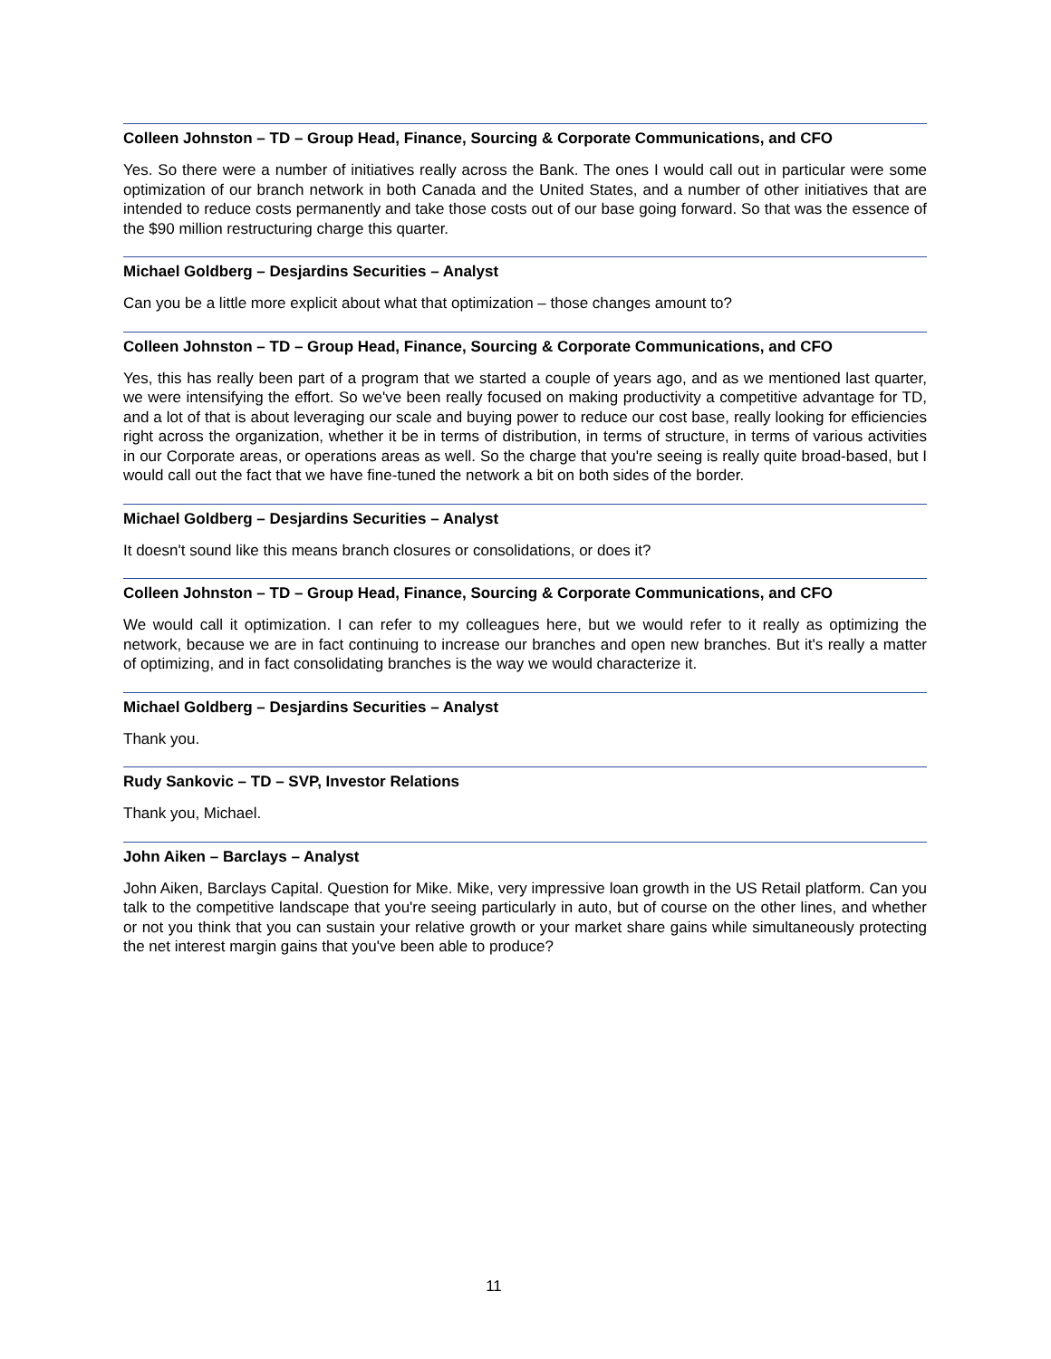Colleen Johnston – TD – Group Head, Finance, Sourcing & Corporate Communications, and CFO
Yes. So there were a number of initiatives really across the Bank. The ones I would call out in particular were some optimization of our branch network in both Canada and the United States, and a number of other initiatives that are intended to reduce costs permanently and take those costs out of our base going forward. So that was the essence of the $90 million restructuring charge this quarter.
Michael Goldberg – Desjardins Securities – Analyst
Can you be a little more explicit about what that optimization – those changes amount to?
Colleen Johnston – TD – Group Head, Finance, Sourcing & Corporate Communications, and CFO
Yes, this has really been part of a program that we started a couple of years ago, and as we mentioned last quarter, we were intensifying the effort. So we've been really focused on making productivity a competitive advantage for TD, and a lot of that is about leveraging our scale and buying power to reduce our cost base, really looking for efficiencies right across the organization, whether it be in terms of distribution, in terms of structure, in terms of various activities in our Corporate areas, or operations areas as well. So the charge that you're seeing is really quite broad-based, but I would call out the fact that we have fine-tuned the network a bit on both sides of the border.
Michael Goldberg – Desjardins Securities – Analyst
It doesn't sound like this means branch closures or consolidations, or does it?
Colleen Johnston – TD – Group Head, Finance, Sourcing & Corporate Communications, and CFO
We would call it optimization. I can refer to my colleagues here, but we would refer to it really as optimizing the network, because we are in fact continuing to increase our branches and open new branches. But it's really a matter of optimizing, and in fact consolidating branches is the way we would characterize it.
Michael Goldberg – Desjardins Securities – Analyst
Thank you.
Rudy Sankovic – TD – SVP, Investor Relations
Thank you, Michael.
John Aiken – Barclays – Analyst
John Aiken, Barclays Capital. Question for Mike. Mike, very impressive loan growth in the US Retail platform. Can you talk to the competitive landscape that you're seeing particularly in auto, but of course on the other lines, and whether or not you think that you can sustain your relative growth or your market share gains while simultaneously protecting the net interest margin gains that you've been able to produce?
11